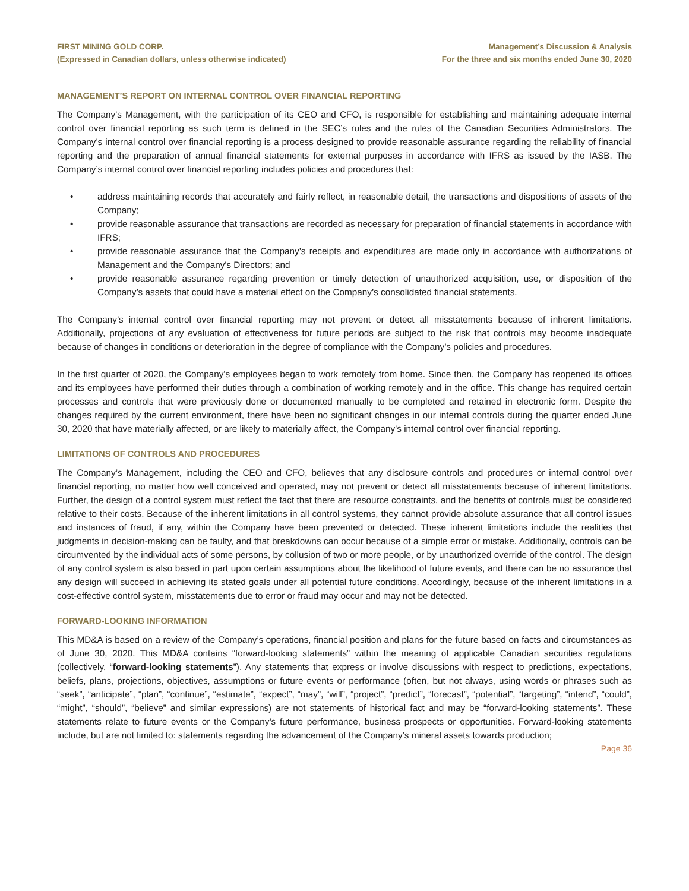FIRST MINING GOLD CORP.
(Expressed in Canadian dollars, unless otherwise indicated)
Management’s Discussion & Analysis
For the three and six months ended June 30, 2020
MANAGEMENT’S REPORT ON INTERNAL CONTROL OVER FINANCIAL REPORTING
The Company’s Management, with the participation of its CEO and CFO, is responsible for establishing and maintaining adequate internal control over financial reporting as such term is defined in the SEC’s rules and the rules of the Canadian Securities Administrators. The Company’s internal control over financial reporting is a process designed to provide reasonable assurance regarding the reliability of financial reporting and the preparation of annual financial statements for external purposes in accordance with IFRS as issued by the IASB. The Company’s internal control over financial reporting includes policies and procedures that:
• address maintaining records that accurately and fairly reflect, in reasonable detail, the transactions and dispositions of assets of the Company;
• provide reasonable assurance that transactions are recorded as necessary for preparation of financial statements in accordance with IFRS;
• provide reasonable assurance that the Company’s receipts and expenditures are made only in accordance with authorizations of Management and the Company’s Directors; and
• provide reasonable assurance regarding prevention or timely detection of unauthorized acquisition, use, or disposition of the Company’s assets that could have a material effect on the Company’s consolidated financial statements.
The Company’s internal control over financial reporting may not prevent or detect all misstatements because of inherent limitations. Additionally, projections of any evaluation of effectiveness for future periods are subject to the risk that controls may become inadequate because of changes in conditions or deterioration in the degree of compliance with the Company’s policies and procedures.
In the first quarter of 2020, the Company’s employees began to work remotely from home. Since then, the Company has reopened its offices and its employees have performed their duties through a combination of working remotely and in the office. This change has required certain processes and controls that were previously done or documented manually to be completed and retained in electronic form. Despite the changes required by the current environment, there have been no significant changes in our internal controls during the quarter ended June 30, 2020 that have materially affected, or are likely to materially affect, the Company’s internal control over financial reporting.
LIMITATIONS OF CONTROLS AND PROCEDURES
The Company’s Management, including the CEO and CFO, believes that any disclosure controls and procedures or internal control over financial reporting, no matter how well conceived and operated, may not prevent or detect all misstatements because of inherent limitations. Further, the design of a control system must reflect the fact that there are resource constraints, and the benefits of controls must be considered relative to their costs. Because of the inherent limitations in all control systems, they cannot provide absolute assurance that all control issues and instances of fraud, if any, within the Company have been prevented or detected. These inherent limitations include the realities that judgments in decision-making can be faulty, and that breakdowns can occur because of a simple error or mistake. Additionally, controls can be circumvented by the individual acts of some persons, by collusion of two or more people, or by unauthorized override of the control. The design of any control system is also based in part upon certain assumptions about the likelihood of future events, and there can be no assurance that any design will succeed in achieving its stated goals under all potential future conditions. Accordingly, because of the inherent limitations in a cost-effective control system, misstatements due to error or fraud may occur and may not be detected.
FORWARD-LOOKING INFORMATION
This MD&A is based on a review of the Company’s operations, financial position and plans for the future based on facts and circumstances as of June 30, 2020. This MD&A contains “forward-looking statements” within the meaning of applicable Canadian securities regulations (collectively, “forward-looking statements”). Any statements that express or involve discussions with respect to predictions, expectations, beliefs, plans, projections, objectives, assumptions or future events or performance (often, but not always, using words or phrases such as “seek”, “anticipate”, “plan”, “continue”, “estimate”, “expect”, “may”, “will”, “project”, “predict”, “forecast”, “potential”, “targeting”, “intend”, “could”, “might”, “should”, “believe” and similar expressions) are not statements of historical fact and may be “forward-looking statements”. These statements relate to future events or the Company’s future performance, business prospects or opportunities. Forward-looking statements include, but are not limited to: statements regarding the advancement of the Company’s mineral assets towards production;
Page 36